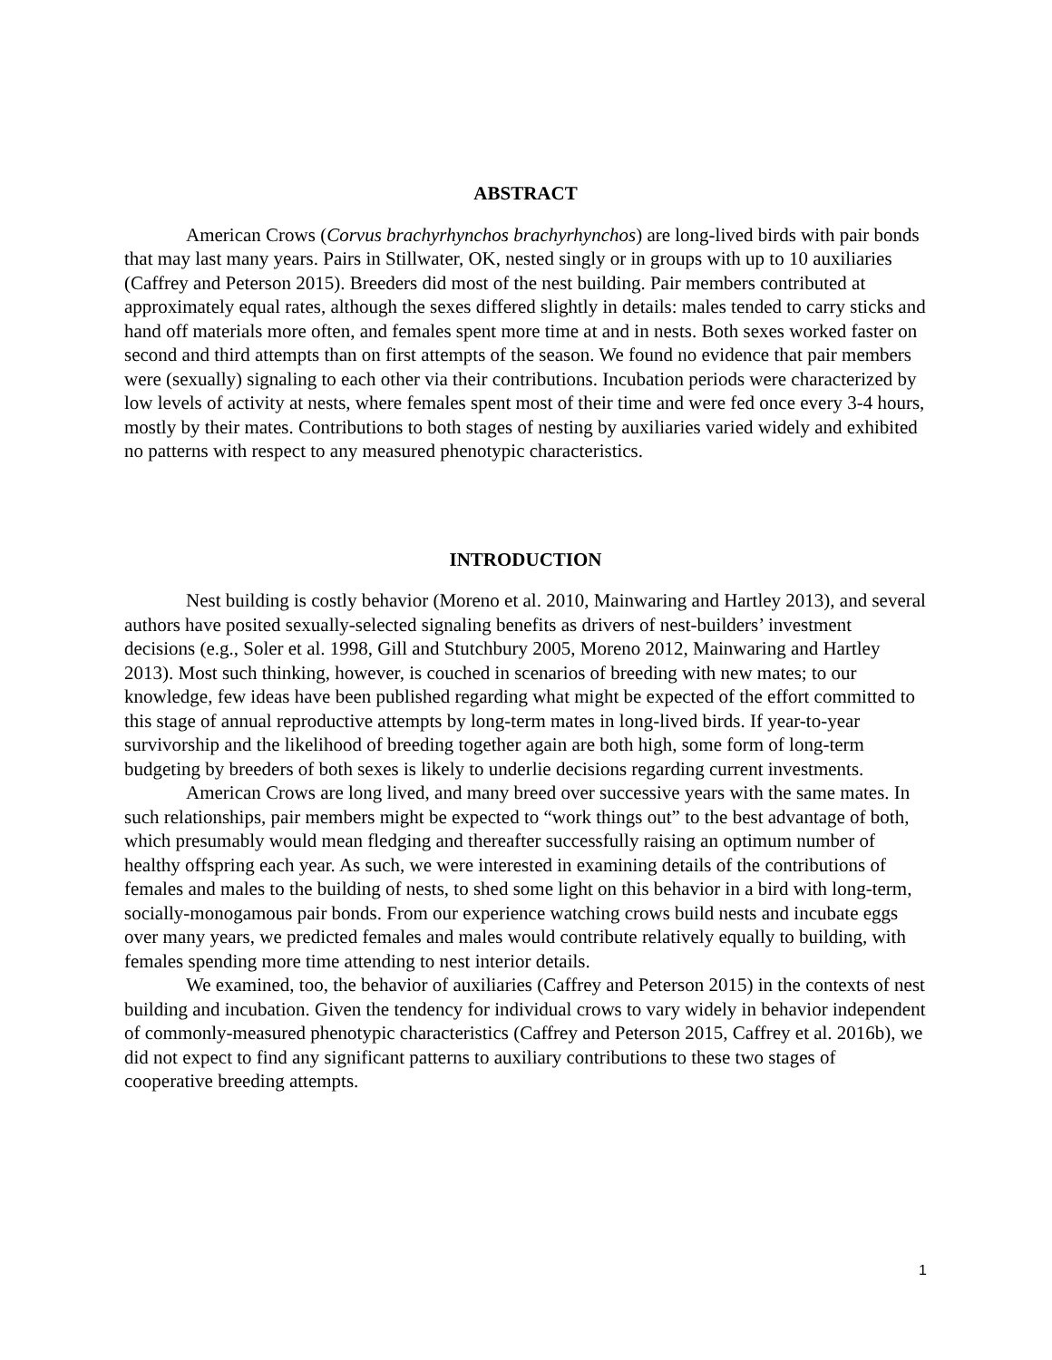ABSTRACT
American Crows (Corvus brachyrhynchos brachyrhynchos) are long-lived birds with pair bonds that may last many years. Pairs in Stillwater, OK, nested singly or in groups with up to 10 auxiliaries (Caffrey and Peterson 2015). Breeders did most of the nest building. Pair members contributed at approximately equal rates, although the sexes differed slightly in details: males tended to carry sticks and hand off materials more often, and females spent more time at and in nests. Both sexes worked faster on second and third attempts than on first attempts of the season. We found no evidence that pair members were (sexually) signaling to each other via their contributions. Incubation periods were characterized by low levels of activity at nests, where females spent most of their time and were fed once every 3-4 hours, mostly by their mates. Contributions to both stages of nesting by auxiliaries varied widely and exhibited no patterns with respect to any measured phenotypic characteristics.
INTRODUCTION
Nest building is costly behavior (Moreno et al. 2010, Mainwaring and Hartley 2013), and several authors have posited sexually-selected signaling benefits as drivers of nest-builders’ investment decisions (e.g., Soler et al. 1998, Gill and Stutchbury 2005, Moreno 2012, Mainwaring and Hartley 2013). Most such thinking, however, is couched in scenarios of breeding with new mates; to our knowledge, few ideas have been published regarding what might be expected of the effort committed to this stage of annual reproductive attempts by long-term mates in long-lived birds. If year-to-year survivorship and the likelihood of breeding together again are both high, some form of long-term budgeting by breeders of both sexes is likely to underlie decisions regarding current investments.
American Crows are long lived, and many breed over successive years with the same mates. In such relationships, pair members might be expected to “work things out” to the best advantage of both, which presumably would mean fledging and thereafter successfully raising an optimum number of healthy offspring each year. As such, we were interested in examining details of the contributions of females and males to the building of nests, to shed some light on this behavior in a bird with long-term, socially-monogamous pair bonds. From our experience watching crows build nests and incubate eggs over many years, we predicted females and males would contribute relatively equally to building, with females spending more time attending to nest interior details.
We examined, too, the behavior of auxiliaries (Caffrey and Peterson 2015) in the contexts of nest building and incubation. Given the tendency for individual crows to vary widely in behavior independent of commonly-measured phenotypic characteristics (Caffrey and Peterson 2015, Caffrey et al. 2016b), we did not expect to find any significant patterns to auxiliary contributions to these two stages of cooperative breeding attempts.
1